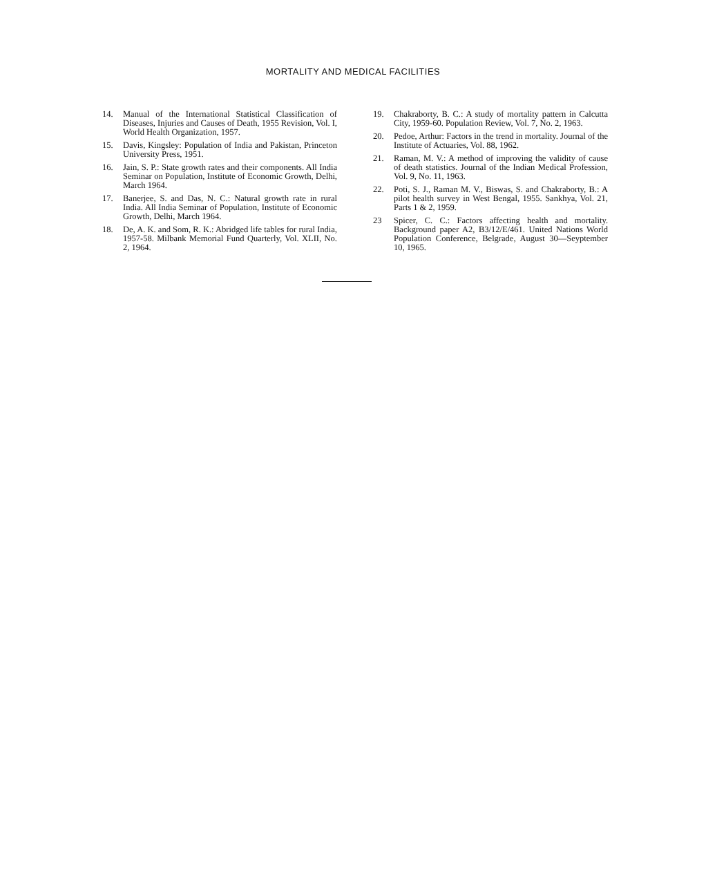MORTALITY AND MEDICAL FACILITIES
14. Manual of the International Statistical Classification of Diseases, Injuries and Causes of Death, 1955 Revision, Vol. I, World Health Organization, 1957.
15. Davis, Kingsley: Population of India and Pakistan, Princeton University Press, 1951.
16. Jain, S. P.: State growth rates and their components. All India Seminar on Population, Institute of Economic Growth, Delhi, March 1964.
17. Banerjee, S. and Das, N. C.: Natural growth rate in rural India. All India Seminar of Population, Institute of Economic Growth, Delhi, March 1964.
18. De, A. K. and Som, R. K.: Abridged life tables for rural India, 1957-58. Milbank Memorial Fund Quarterly, Vol. XLII, No. 2, 1964.
19. Chakraborty, B. C.: A study of mortality pattern in Calcutta City, 1959-60. Population Review, Vol. 7, No. 2, 1963.
20. Pedoe, Arthur: Factors in the trend in mortality. Journal of the Institute of Actuaries, Vol. 88, 1962.
21. Raman, M. V.: A method of improving the validity of cause of death statistics. Journal of the Indian Medical Profession, Vol. 9, No. 11, 1963.
22. Poti, S. J., Raman M. V., Biswas, S. and Chakraborty, B.: A pilot health survey in West Bengal, 1955. Sankhya, Vol. 21, Parts 1 & 2, 1959.
23 Spicer, C. C.: Factors affecting health and mortality. Background paper A2, B3/12/E/461. United Nations World Population Conference, Belgrade, August 30—Seyptember 10, 1965.